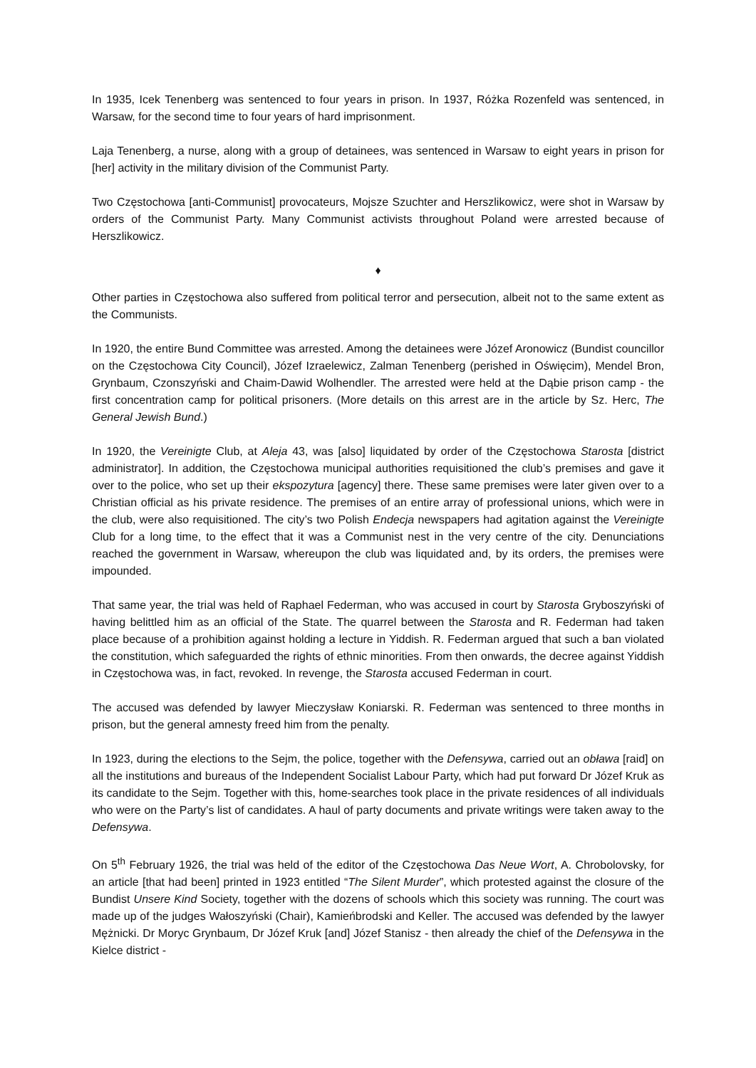In 1935, Icek Tenenberg was sentenced to four years in prison. In 1937, Różka Rozenfeld was sentenced, in Warsaw, for the second time to four years of hard imprisonment.
Laja Tenenberg, a nurse, along with a group of detainees, was sentenced in Warsaw to eight years in prison for [her] activity in the military division of the Communist Party.
Two Częstochowa [anti-Communist] provocateurs, Mojsze Szuchter and Herszlikowicz, were shot in Warsaw by orders of the Communist Party. Many Communist activists throughout Poland were arrested because of Herszlikowicz.
♦
Other parties in Częstochowa also suffered from political terror and persecution, albeit not to the same extent as the Communists.
In 1920, the entire Bund Committee was arrested. Among the detainees were Józef Aronowicz (Bundist councillor on the Częstochowa City Council), Józef Izraelewicz, Zalman Tenenberg (perished in Oświęcim), Mendel Bron, Grynbaum, Czonszyński and Chaim-Dawid Wolhendler. The arrested were held at the Dąbie prison camp - the first concentration camp for political prisoners. (More details on this arrest are in the article by Sz. Herc, The General Jewish Bund.)
In 1920, the Vereinigte Club, at Aleja 43, was [also] liquidated by order of the Częstochowa Starosta [district administrator]. In addition, the Częstochowa municipal authorities requisitioned the club’s premises and gave it over to the police, who set up their ekspozytura [agency] there. These same premises were later given over to a Christian official as his private residence. The premises of an entire array of professional unions, which were in the club, were also requisitioned. The city’s two Polish Endecja newspapers had agitation against the Vereinigte Club for a long time, to the effect that it was a Communist nest in the very centre of the city. Denunciations reached the government in Warsaw, whereupon the club was liquidated and, by its orders, the premises were impounded.
That same year, the trial was held of Raphael Federman, who was accused in court by Starosta Gryboszyński of having belittled him as an official of the State. The quarrel between the Starosta and R. Federman had taken place because of a prohibition against holding a lecture in Yiddish. R. Federman argued that such a ban violated the constitution, which safeguarded the rights of ethnic minorities. From then onwards, the decree against Yiddish in Częstochowa was, in fact, revoked. In revenge, the Starosta accused Federman in court.
The accused was defended by lawyer Mieczysław Koniarski. R. Federman was sentenced to three months in prison, but the general amnesty freed him from the penalty.
In 1923, during the elections to the Sejm, the police, together with the Defensywa, carried out an obława [raid] on all the institutions and bureaus of the Independent Socialist Labour Party, which had put forward Dr Józef Kruk as its candidate to the Sejm. Together with this, home-searches took place in the private residences of all individuals who were on the Party’s list of candidates. A haul of party documents and private writings were taken away to the Defensywa.
On 5<sup>th</sup> February 1926, the trial was held of the editor of the Częstochowa Das Neue Wort, A. Chrobolovsky, for an article [that had been] printed in 1923 entitled “The Silent Murder”, which protested against the closure of the Bundist Unsere Kind Society, together with the dozens of schools which this society was running. The court was made up of the judges Wałoszyński (Chair), Kamieńbrodski and Keller. The accused was defended by the lawyer Mężnicki. Dr Moryc Grynbaum, Dr Józef Kruk [and] Józef Stanisz - then already the chief of the Defensywa in the Kielce district -